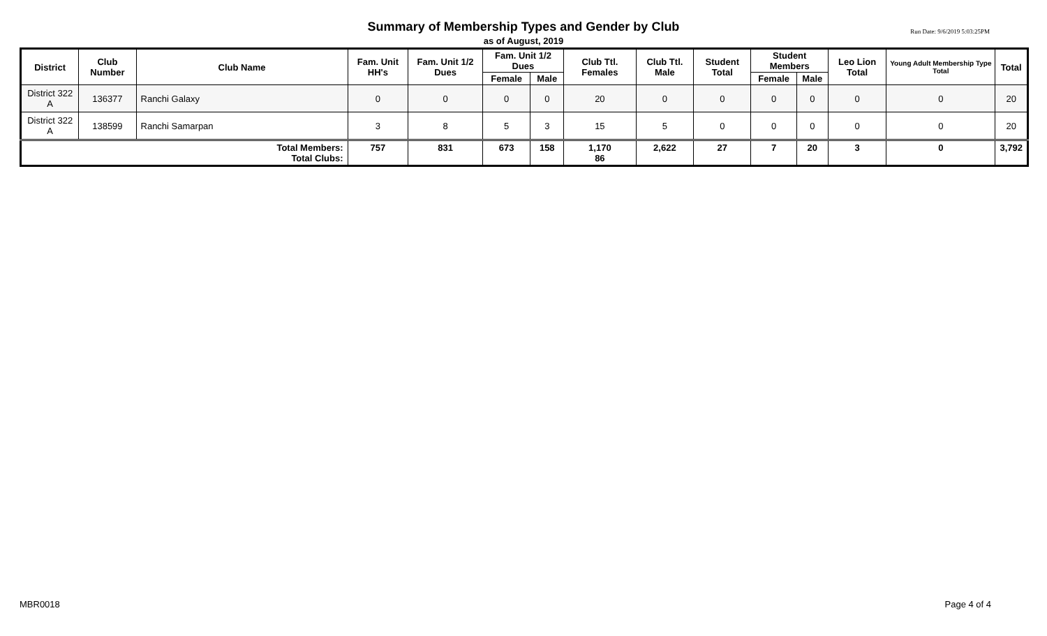Summary of Membership Types and Gender by Club
as of August, 2019
Run Date: 9/6/2019 5:03:25PM
| District | Club Number | Club Name | Fam. Unit HH's | Fam. Unit 1/2 Dues | Fam. Unit 1/2 Dues | | Club Ttl. Females | Club Ttl. Male | Student Total | Student Members | | Leo Lion Total | Young Adult Membership Type Total | Total |
| --- | --- | --- | --- | --- | --- | --- | --- | --- | --- | --- | --- | --- | --- | --- |
| | | | | | Female | Male | | | | Female | Male | | | |
| District 322 A | 136377 | Ranchi Galaxy | 0 | 0 | 0 | 0 | 20 | 0 | 0 | 0 | 0 | 0 | 0 | 20 |
| District 322 A | 138599 | Ranchi Samarpan | 3 | 8 | 5 | 3 | 15 | 5 | 0 | 0 | 0 | 0 | 0 | 20 |
| Total Members: Total Clubs: | | | 757 | 831 | 673 | 158 | 1,170 86 | 2,622 | 27 | 7 | 20 | 3 | 0 | 3,792 |
MBR0018 Page 4 of 4